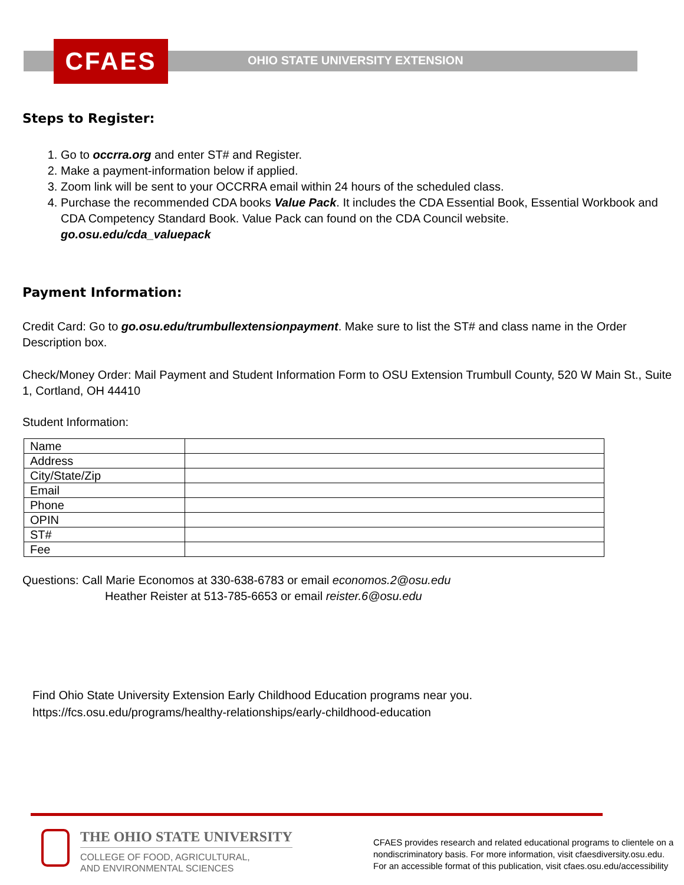CFAES
OHIO STATE UNIVERSITY EXTENSION
Steps to Register:
1. Go to occrra.org and enter ST# and Register.
2. Make a payment-information below if applied.
3. Zoom link will be sent to your OCCRRA email within 24 hours of the scheduled class.
4. Purchase the recommended CDA books Value Pack. It includes the CDA Essential Book, Essential Workbook and CDA Competency Standard Book. Value Pack can found on the CDA Council website.
go.osu.edu/cda_valuepack
Payment Information:
Credit Card: Go to go.osu.edu/trumbullextensionpayment. Make sure to list the ST# and class name in the Order Description box.
Check/Money Order: Mail Payment and Student Information Form to OSU Extension Trumbull County, 520 W Main St., Suite 1, Cortland, OH 44410
Student Information:
| Name | |
| Address | |
| City/State/Zip | |
| Email | |
| Phone | |
| OPIN | |
| ST# | |
| Fee | |
Questions: Call Marie Economos at 330-638-6783 or email economos.2@osu.edu
Heather Reister at 513-785-6653 or email reister.6@osu.edu
Find Ohio State University Extension Early Childhood Education programs near you.
https://fcs.osu.edu/programs/healthy-relationships/early-childhood-education
THE OHIO STATE UNIVERSITY
COLLEGE OF FOOD, AGRICULTURAL,
AND ENVIRONMENTAL SCIENCES
CFAES provides research and related educational programs to clientele on a
nondiscriminatory basis. For more information, visit cfaesdiversity.osu.edu.
For an accessible format of this publication, visit cfaes.osu.edu/accessibility